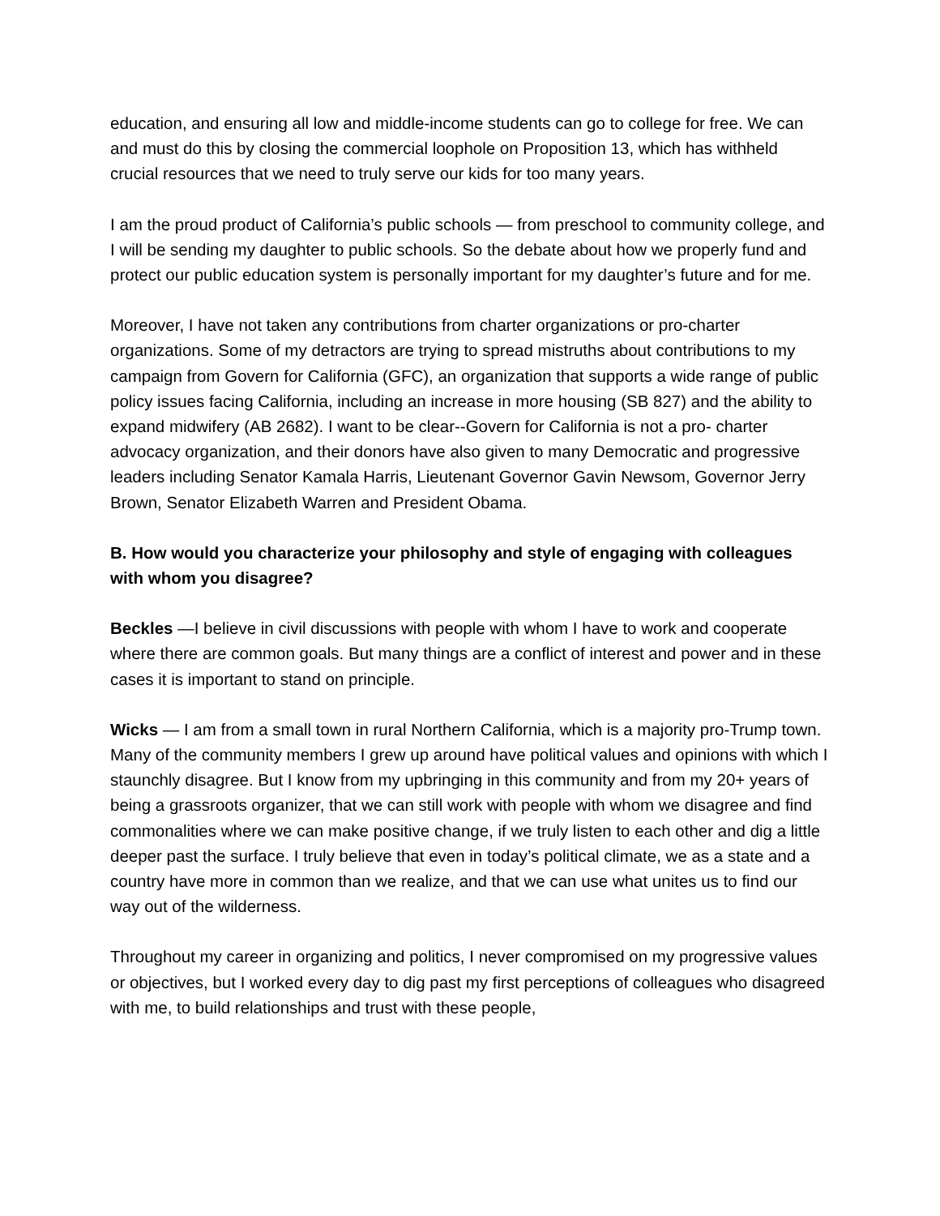education, and ensuring all low and middle-income students can go to college for free. We can and must do this by closing the commercial loophole on Proposition 13, which has withheld crucial resources that we need to truly serve our kids for too many years.
I am the proud product of California’s public schools — from preschool to community college, and I will be sending my daughter to public schools. So the debate about how we properly fund and protect our public education system is personally important for my daughter’s future and for me.
Moreover, I have not taken any contributions from charter organizations or pro-charter organizations. Some of my detractors are trying to spread mistruths about contributions to my campaign from Govern for California (GFC), an organization that supports a wide range of public policy issues facing California, including an increase in more housing (SB 827) and the ability to expand midwifery (AB 2682). I want to be clear--Govern for California is not a pro- charter advocacy organization, and their donors have also given to many Democratic and progressive leaders including Senator Kamala Harris, Lieutenant Governor Gavin Newsom, Governor Jerry Brown, Senator Elizabeth Warren and President Obama.
B. How would you characterize your philosophy and style of engaging with colleagues with whom you disagree?
Beckles —I believe in civil discussions with people with whom I have to work and cooperate where there are common goals. But many things are a conflict of interest and power and in these cases it is important to stand on principle.
Wicks — I am from a small town in rural Northern California, which is a majority pro-Trump town. Many of the community members I grew up around have political values and opinions with which I staunchly disagree. But I know from my upbringing in this community and from my 20+ years of being a grassroots organizer, that we can still work with people with whom we disagree and find commonalities where we can make positive change, if we truly listen to each other and dig a little deeper past the surface. I truly believe that even in today’s political climate, we as a state and a country have more in common than we realize, and that we can use what unites us to find our way out of the wilderness.
Throughout my career in organizing and politics, I never compromised on my progressive values or objectives, but I worked every day to dig past my first perceptions of colleagues who disagreed with me, to build relationships and trust with these people,